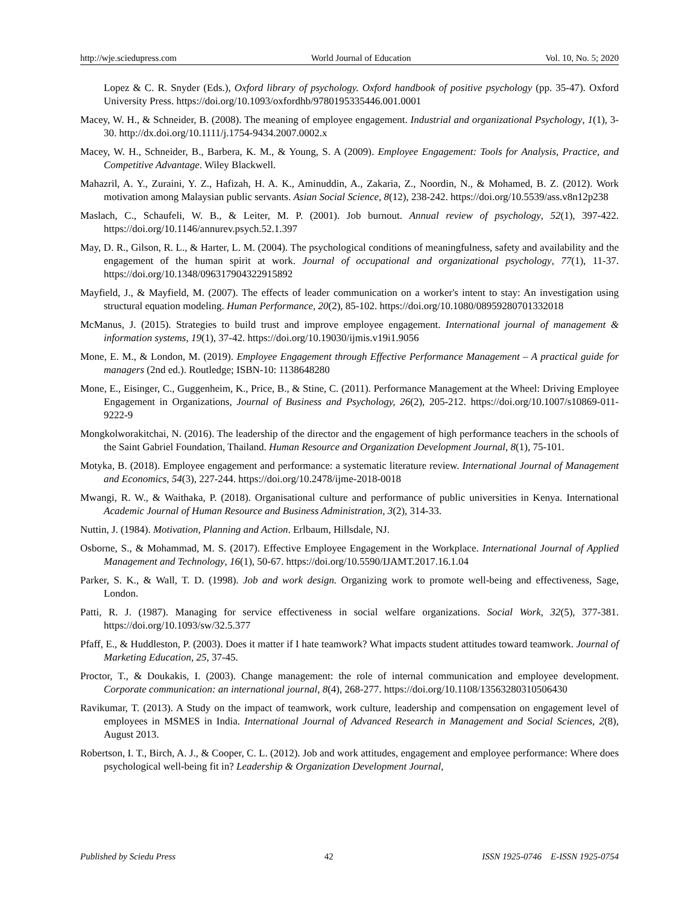http://wje.sciedupress.com World Journal of Education Vol. 10, No. 5; 2020
Lopez & C. R. Snyder (Eds.), Oxford library of psychology. Oxford handbook of positive psychology (pp. 35-47). Oxford University Press. https://doi.org/10.1093/oxfordhb/9780195335446.001.0001
Macey, W. H., & Schneider, B. (2008). The meaning of employee engagement. Industrial and organizational Psychology, 1(1), 3-30. http://dx.doi.org/10.1111/j.1754-9434.2007.0002.x
Macey, W. H., Schneider, B., Barbera, K. M., & Young, S. A (2009). Employee Engagement: Tools for Analysis, Practice, and Competitive Advantage. Wiley Blackwell.
Mahazril, A. Y., Zuraini, Y. Z., Hafizah, H. A. K., Aminuddin, A., Zakaria, Z., Noordin, N., & Mohamed, B. Z. (2012). Work motivation among Malaysian public servants. Asian Social Science, 8(12), 238-242. https://doi.org/10.5539/ass.v8n12p238
Maslach, C., Schaufeli, W. B., & Leiter, M. P. (2001). Job burnout. Annual review of psychology, 52(1), 397-422. https://doi.org/10.1146/annurev.psych.52.1.397
May, D. R., Gilson, R. L., & Harter, L. M. (2004). The psychological conditions of meaningfulness, safety and availability and the engagement of the human spirit at work. Journal of occupational and organizational psychology, 77(1), 11-37. https://doi.org/10.1348/096317904322915892
Mayfield, J., & Mayfield, M. (2007). The effects of leader communication on a worker's intent to stay: An investigation using structural equation modeling. Human Performance, 20(2), 85-102. https://doi.org/10.1080/08959280701332018
McManus, J. (2015). Strategies to build trust and improve employee engagement. International journal of management & information systems, 19(1), 37-42. https://doi.org/10.19030/ijmis.v19i1.9056
Mone, E. M., & London, M. (2019). Employee Engagement through Effective Performance Management – A practical guide for managers (2nd ed.). Routledge; ISBN-10: 1138648280
Mone, E., Eisinger, C., Guggenheim, K., Price, B., & Stine, C. (2011). Performance Management at the Wheel: Driving Employee Engagement in Organizations, Journal of Business and Psychology, 26(2), 205-212. https://doi.org/10.1007/s10869-011-9222-9
Mongkolworakitchai, N. (2016). The leadership of the director and the engagement of high performance teachers in the schools of the Saint Gabriel Foundation, Thailand. Human Resource and Organization Development Journal, 8(1), 75-101.
Motyka, B. (2018). Employee engagement and performance: a systematic literature review. International Journal of Management and Economics, 54(3), 227-244. https://doi.org/10.2478/ijme-2018-0018
Mwangi, R. W., & Waithaka, P. (2018). Organisational culture and performance of public universities in Kenya. International Academic Journal of Human Resource and Business Administration, 3(2), 314-33.
Nuttin, J. (1984). Motivation, Planning and Action. Erlbaum, Hillsdale, NJ.
Osborne, S., & Mohammad, M. S. (2017). Effective Employee Engagement in the Workplace. International Journal of Applied Management and Technology, 16(1), 50-67. https://doi.org/10.5590/IJAMT.2017.16.1.04
Parker, S. K., & Wall, T. D. (1998). Job and work design. Organizing work to promote well-being and effectiveness, Sage, London.
Patti, R. J. (1987). Managing for service effectiveness in social welfare organizations. Social Work, 32(5), 377-381. https://doi.org/10.1093/sw/32.5.377
Pfaff, E., & Huddleston, P. (2003). Does it matter if I hate teamwork? What impacts student attitudes toward teamwork. Journal of Marketing Education, 25, 37-45.
Proctor, T., & Doukakis, I. (2003). Change management: the role of internal communication and employee development. Corporate communication: an international journal, 8(4), 268-277. https://doi.org/10.1108/13563280310506430
Ravikumar, T. (2013). A Study on the impact of teamwork, work culture, leadership and compensation on engagement level of employees in MSMES in India. International Journal of Advanced Research in Management and Social Sciences, 2(8), August 2013.
Robertson, I. T., Birch, A. J., & Cooper, C. L. (2012). Job and work attitudes, engagement and employee performance: Where does psychological well-being fit in? Leadership & Organization Development Journal,
Published by Sciedu Press 42 ISSN 1925-0746 E-ISSN 1925-0754